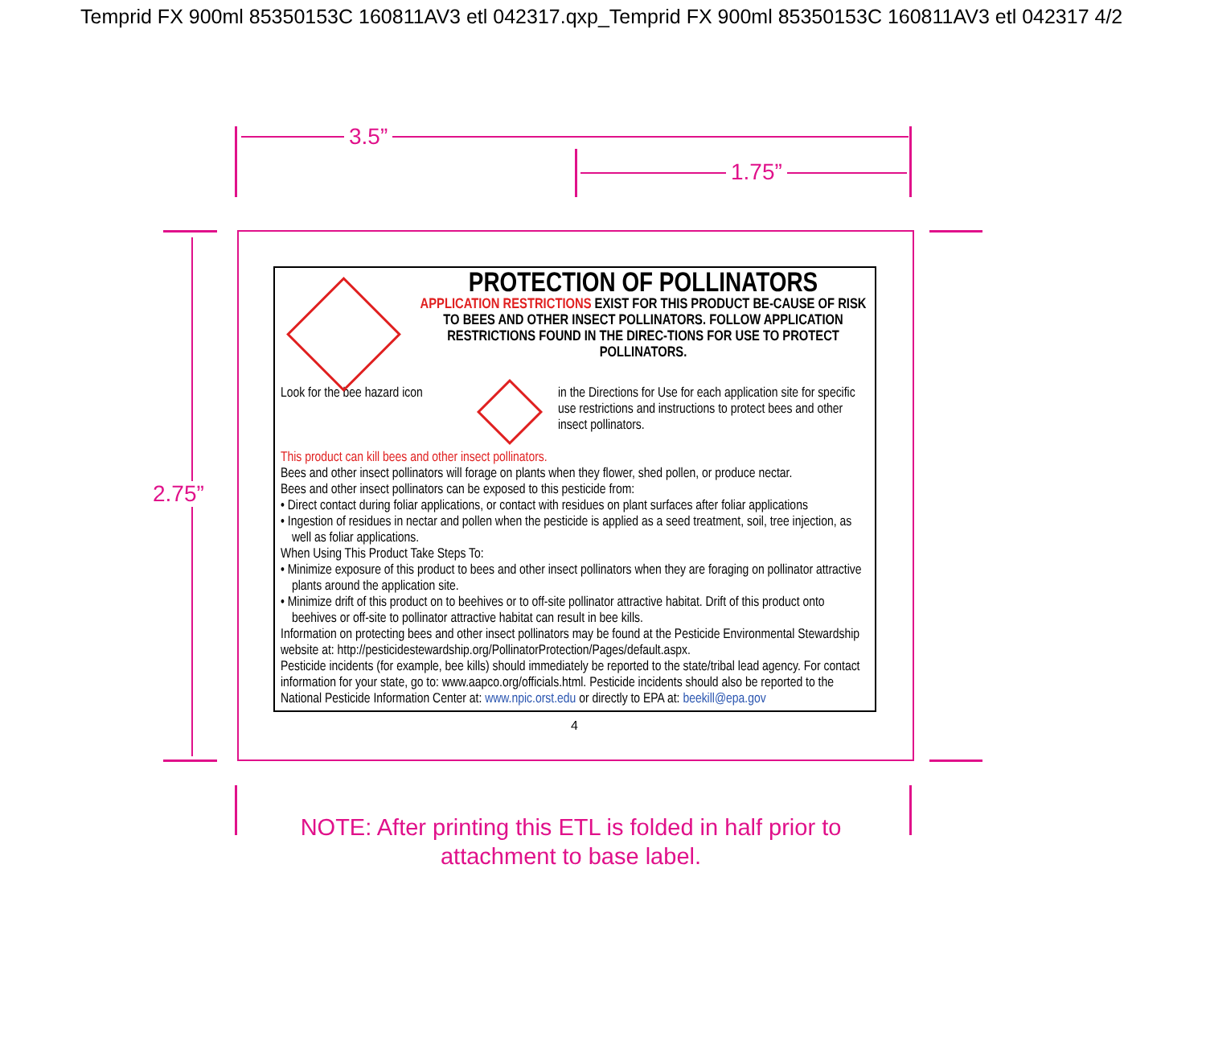Temprid FX 900ml 85350153C 160811AV3 etl 042317.qxp_Temprid FX 900ml 85350153C 160811AV3 etl 042317 4/2
3.5”
1.75”
2.75”
PROTECTION OF POLLINATORS
APPLICATION RESTRICTIONS EXIST FOR THIS PRODUCT BE-CAUSE OF RISK TO BEES AND OTHER INSECT POLLINATORS. FOLLOW APPLICATION RESTRICTIONS FOUND IN THE DIREC-TIONS FOR USE TO PROTECT POLLINATORS.
Look for the bee hazard icon
in the Directions for Use for each application site for specific use restrictions and instructions to protect bees and other insect pollinators.
This product can kill bees and other insect pollinators.
Bees and other insect pollinators will forage on plants when they flower, shed pollen, or produce nectar.
Bees and other insect pollinators can be exposed to this pesticide from:
• Direct contact during foliar applications, or contact with residues on plant surfaces after foliar applications
• Ingestion of residues in nectar and pollen when the pesticide is applied as a seed treatment, soil, tree injection, as well as foliar applications.
When Using This Product Take Steps To:
• Minimize exposure of this product to bees and other insect pollinators when they are foraging on pollinator attractive plants around the application site.
• Minimize drift of this product on to beehives or to off-site pollinator attractive habitat. Drift of this product onto beehives or off-site to pollinator attractive habitat can result in bee kills.
Information on protecting bees and other insect pollinators may be found at the Pesticide Environmental Stewardship website at: http://pesticidestewardship.org/PollinatorProtection/Pages/default.aspx.
Pesticide incidents (for example, bee kills) should immediately be reported to the state/tribal lead agency. For contact information for your state, go to: www.aapco.org/officials.html. Pesticide incidents should also be reported to the National Pesticide Information Center at: www.npic.orst.edu or directly to EPA at: beekill@epa.gov
4
NOTE: After printing this ETL is folded in half prior to attachment to base label.